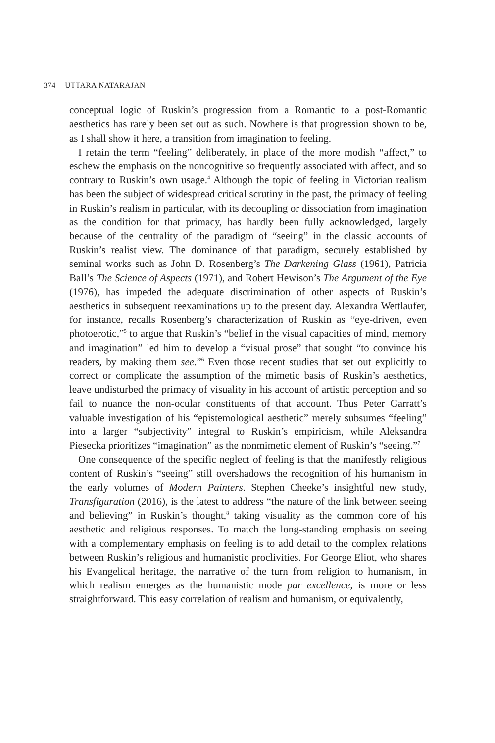374 UTTARA NATARAJAN
conceptual logic of Ruskin’s progression from a Romantic to a post-Romantic aesthetics has rarely been set out as such. Nowhere is that progression shown to be, as I shall show it here, a transition from imagination to feeling.
I retain the term “feeling” deliberately, in place of the more modish “affect,” to eschew the emphasis on the noncognitive so frequently associated with affect, and so contrary to Ruskin’s own usage.<sup>4</sup> Although the topic of feeling in Victorian realism has been the subject of widespread critical scrutiny in the past, the primacy of feeling in Ruskin’s realism in particular, with its decoupling or dissociation from imagination as the condition for that primacy, has hardly been fully acknowledged, largely because of the centrality of the paradigm of “seeing” in the classic accounts of Ruskin’s realist view. The dominance of that paradigm, securely established by seminal works such as John D. Rosenberg’s The Darkening Glass (1961), Patricia Ball’s The Science of Aspects (1971), and Robert Hewison’s The Argument of the Eye (1976), has impeded the adequate discrimination of other aspects of Ruskin’s aesthetics in subsequent reexaminations up to the present day. Alexandra Wettlaufer, for instance, recalls Rosenberg’s characterization of Ruskin as “eye-driven, even photoerotic,”<sup>5</sup> to argue that Ruskin’s “belief in the visual capacities of mind, memory and imagination” led him to develop a “visual prose” that sought “to convince his readers, by making them see.”<sup>6</sup> Even those recent studies that set out explicitly to correct or complicate the assumption of the mimetic basis of Ruskin’s aesthetics, leave undisturbed the primacy of visuality in his account of artistic perception and so fail to nuance the non-ocular constituents of that account. Thus Peter Garratt’s valuable investigation of his “epistemological aesthetic” merely subsumes “feeling” into a larger “subjectivity” integral to Ruskin’s empiricism, while Aleksandra Piesecka prioritizes “imagination” as the nonmimetic element of Ruskin’s “seeing.”<sup>7</sup>
One consequence of the specific neglect of feeling is that the manifestly religious content of Ruskin’s “seeing” still overshadows the recognition of his humanism in the early volumes of Modern Painters. Stephen Cheeke’s insightful new study, Transfiguration (2016), is the latest to address “the nature of the link between seeing and believing” in Ruskin’s thought,<sup>8</sup> taking visuality as the common core of his aesthetic and religious responses. To match the long-standing emphasis on seeing with a complementary emphasis on feeling is to add detail to the complex relations between Ruskin’s religious and humanistic proclivities. For George Eliot, who shares his Evangelical heritage, the narrative of the turn from religion to humanism, in which realism emerges as the humanistic mode par excellence, is more or less straightforward. This easy correlation of realism and humanism, or equivalently,